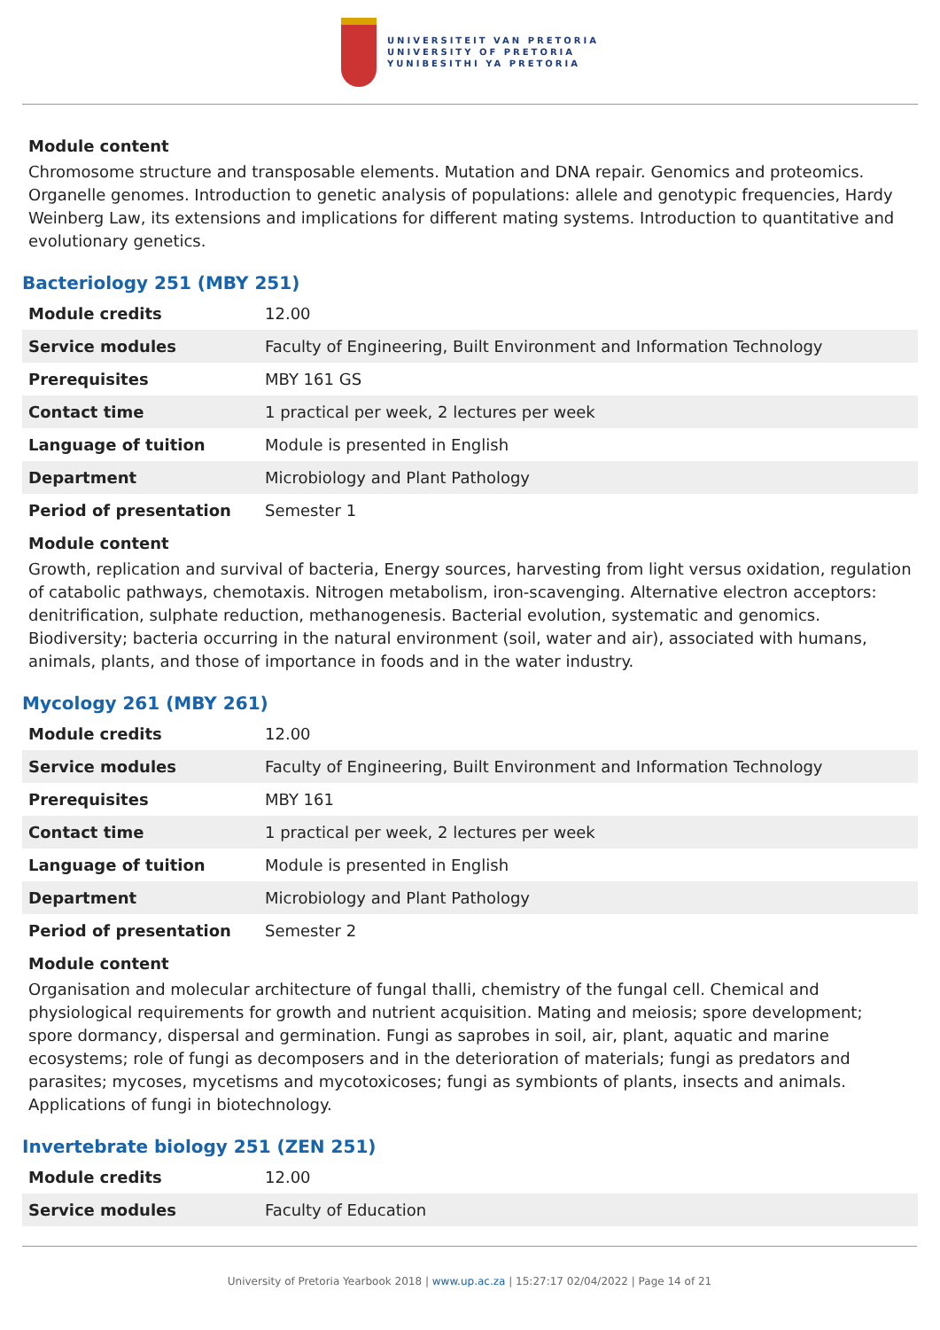UNIVERSITEIT VAN PRETORIA
UNIVERSITY OF PRETORIA
YUNIBESITHI YA PRETORIA
Module content
Chromosome structure and transposable elements. Mutation and DNA repair. Genomics and proteomics. Organelle genomes. Introduction to genetic analysis of populations: allele and genotypic frequencies, Hardy Weinberg Law, its extensions and implications for different mating systems. Introduction to quantitative and evolutionary genetics.
Bacteriology 251 (MBY 251)
| Module credits | 12.00 |
| Service modules | Faculty of Engineering, Built Environment and Information Technology |
| Prerequisites | MBY 161 GS |
| Contact time | 1 practical per week, 2 lectures per week |
| Language of tuition | Module is presented in English |
| Department | Microbiology and Plant Pathology |
| Period of presentation | Semester 1 |
Module content
Growth, replication and survival of bacteria, Energy sources, harvesting from light versus oxidation, regulation of catabolic pathways, chemotaxis. Nitrogen metabolism, iron-scavenging. Alternative electron acceptors: denitrification, sulphate reduction, methanogenesis. Bacterial evolution, systematic and genomics. Biodiversity; bacteria occurring in the natural environment (soil, water and air), associated with humans, animals, plants, and those of importance in foods and in the water industry.
Mycology 261 (MBY 261)
| Module credits | 12.00 |
| Service modules | Faculty of Engineering, Built Environment and Information Technology |
| Prerequisites | MBY 161 |
| Contact time | 1 practical per week, 2 lectures per week |
| Language of tuition | Module is presented in English |
| Department | Microbiology and Plant Pathology |
| Period of presentation | Semester 2 |
Module content
Organisation and molecular architecture of fungal thalli, chemistry of the fungal cell. Chemical and physiological requirements for growth and nutrient acquisition. Mating and meiosis; spore development; spore dormancy, dispersal and germination. Fungi as saprobes in soil, air, plant, aquatic and marine ecosystems; role of fungi as decomposers and in the deterioration of materials; fungi as predators and parasites; mycoses, mycetisms and mycotoxicoses; fungi as symbionts of plants, insects and animals. Applications of fungi in biotechnology.
Invertebrate biology 251 (ZEN 251)
| Module credits | 12.00 |
| Service modules | Faculty of Education |
University of Pretoria Yearbook 2018 | www.up.ac.za | 15:27:17 02/04/2022 | Page 14 of 21